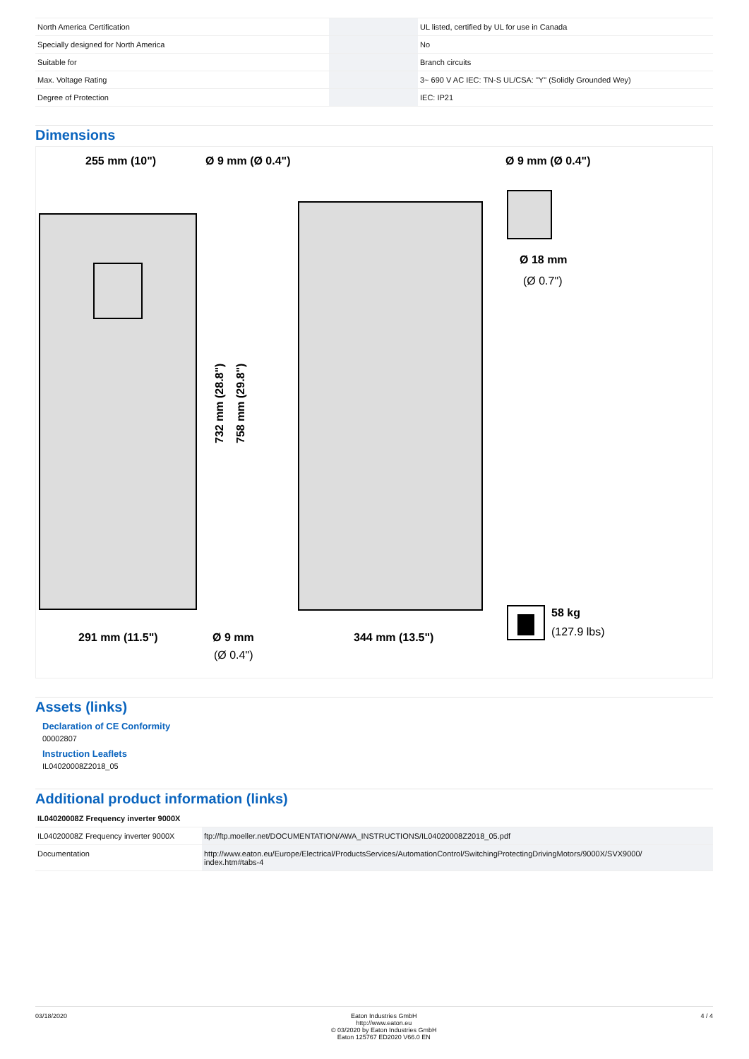| North America Certification | | UL listed, certified by UL for use in Canada |
| Specially designed for North America | | No |
| Suitable for | | Branch circuits |
| Max. Voltage Rating | | 3~ 690 V AC IEC: TN-S UL/CSA: "Y" (Solidly Grounded Wey) |
| Degree of Protection | | IEC: IP21 |
Dimensions
255 mm (10")
Ø 9 mm (Ø 0.4")
Ø 9 mm (Ø 0.4")
Ø 18 mm
(Ø 0.7")
291 mm (11.5")
Ø 9 mm
(Ø 0.4")
344 mm (13.5")
58 kg
(127.9 lbs)
732 mm (28.8")
758 mm (29.8")
Assets (links)
Declaration of CE Conformity
00002807
Instruction Leaflets
IL04020008Z2018_05
Additional product information (links)
| IL04020008Z Frequency inverter 9000X | |
| IL04020008Z Frequency inverter 9000X | ftp://ftp.moeller.net/DOCUMENTATION/AWA_INSTRUCTIONS/IL04020008Z2018_05.pdf |
| Documentation | http://www.eaton.eu/Europe/Electrical/ProductsServices/AutomationControl/SwitchingProtectingDrivingMotors/9000X/SVX9000/ index.htm#tabs-4 |
03/18/2020 Eaton Industries GmbH
http://www.eaton.eu
© 03/2020 by Eaton Industries GmbH
Eaton 125767 ED2020 V66.0 EN 4 / 4